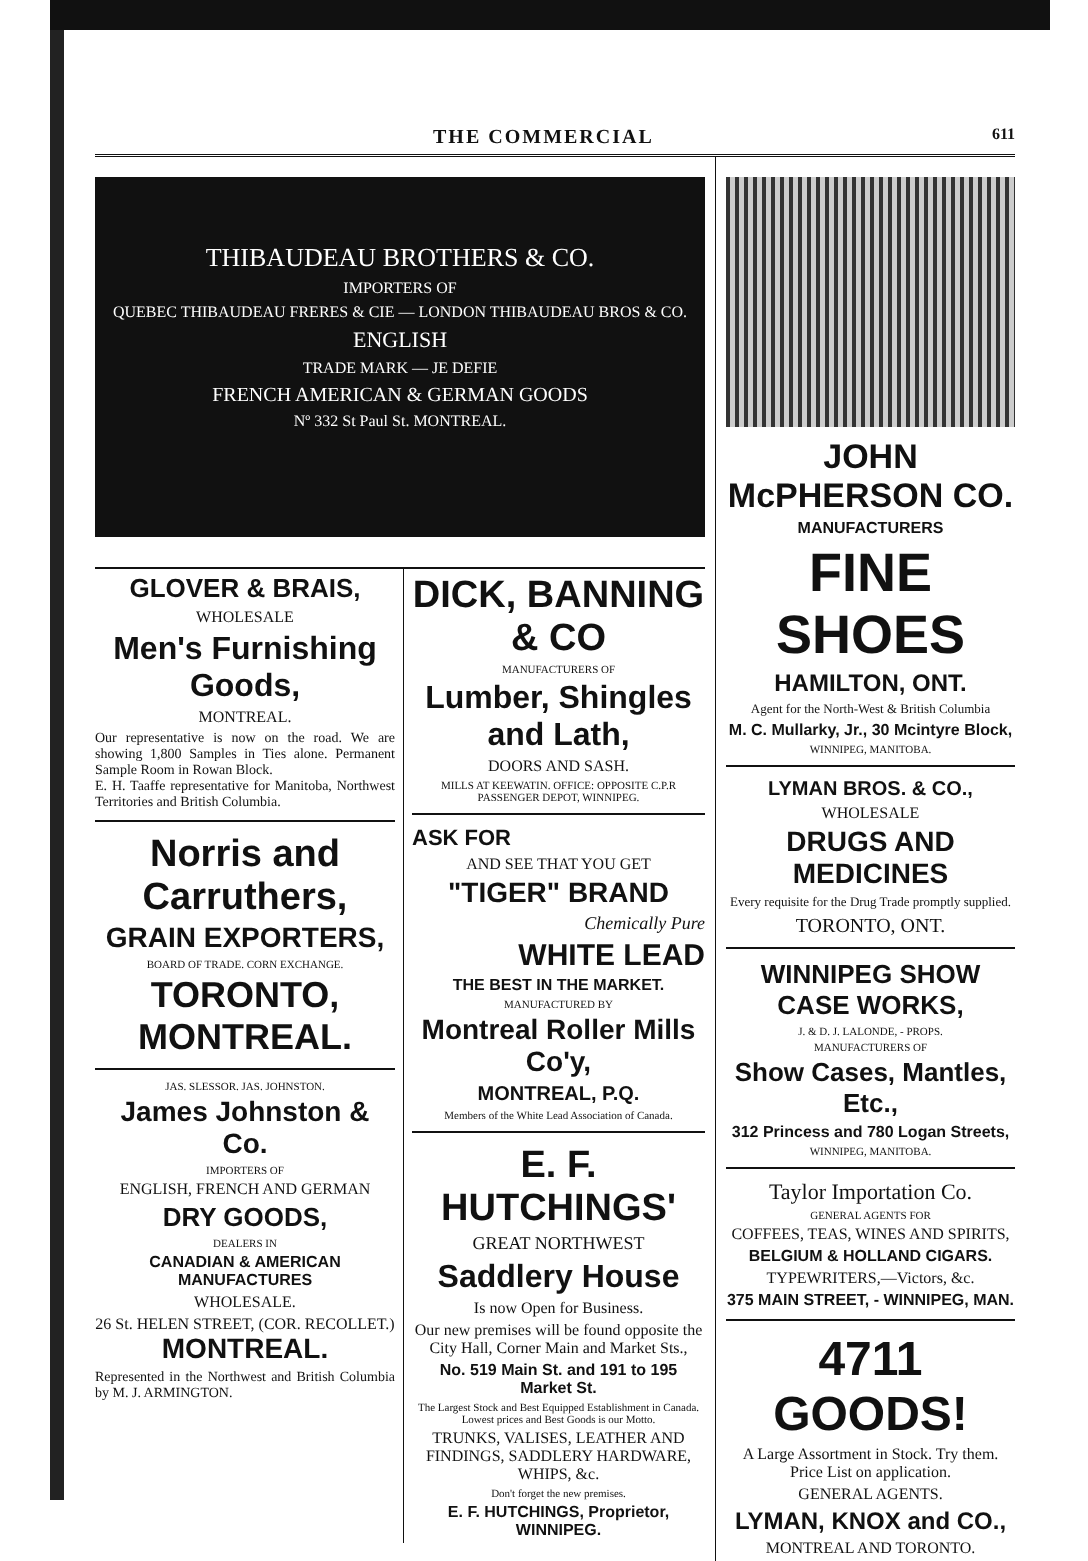THE COMMERCIAL 611
THIBAUDEAU BROTHERS & CO.
IMPORTERS OF
QUEBEC THIBAUDEAU FRERES & CIE — LONDON THIBAUDEAU BROS & CO.
ENGLISH
TRADE MARK — JE DEFIE
FRENCH AMERICAN & GERMAN GOODS
Nº 332 St Paul St. MONTREAL.
GLOVER & BRAIS,
WHOLESALE
Men's Furnishing Goods,
MONTREAL.
Our representative is now on the road. We are showing 1,800 Samples in Ties alone. Permanent Sample Room in Rowan Block.
E. H. Taaffe representative for Manitoba, Northwest Territories and British Columbia.
Norris and Carruthers,
GRAIN EXPORTERS,
BOARD OF TRADE. CORN EXCHANGE.
TORONTO, MONTREAL.
JAS. SLESSOR. JAS. JOHNSTON.
James Johnston & Co.
IMPORTERS OF
ENGLISH, FRENCH AND GERMAN
DRY GOODS,
DEALERS IN
CANADIAN & AMERICAN MANUFACTURES
WHOLESALE.
26 St. HELEN STREET, (COR. RECOLLET.) MONTREAL.
Represented in the Northwest and British Columbia by M. J. ARMINGTON.
DICK, BANNING & CO
MANUFACTURERS OF
Lumber, Shingles and Lath,
DOORS AND SASH.
MILLS AT KEEWATIN. OFFICE: OPPOSITE C.P.R PASSENGER DEPOT, WINNIPEG.
ASK FOR
AND SEE THAT YOU GET
"TIGER" BRAND
Chemically Pure
WHITE LEAD
THE BEST IN THE MARKET.
MANUFACTURED BY
Montreal Roller Mills Co'y,
MONTREAL, P.Q.
Members of the White Lead Association of Canada.
E. F. HUTCHINGS'
GREAT NORTHWEST
Saddlery House
Is now Open for Business.
Our new premises will be found opposite the City Hall, Corner Main and Market Sts.,
No. 519 Main St. and 191 to 195 Market St.
The Largest Stock and Best Equipped Establishment in Canada. Lowest prices and Best Goods is our Motto.
TRUNKS, VALISES, LEATHER AND FINDINGS, SADDLERY HARDWARE, WHIPS, &c.
Don't forget the new premises.
E. F. HUTCHINGS, Proprietor, WINNIPEG.
JOHN McPHERSON CO.
MANUFACTURERS
FINE SHOES
HAMILTON, ONT.
Agent for the North-West & British Columbia
M. C. Mullarky, Jr., 30 Mcintyre Block,
WINNIPEG, MANITOBA.
LYMAN BROS. & CO.,
WHOLESALE
DRUGS AND MEDICINES
Every requisite for the Drug Trade promptly supplied.
TORONTO, ONT.
WINNIPEG SHOW CASE WORKS,
J. & D. J. LALONDE, - PROPS.
MANUFACTURERS OF
Show Cases, Mantles, Etc.,
312 Princess and 780 Logan Streets,
WINNIPEG, MANITOBA.
Taylor Importation Co.
GENERAL AGENTS FOR
COFFEES, TEAS, WINES AND SPIRITS,
BELGIUM & HOLLAND CIGARS.
TYPEWRITERS,—Victors, &c.
375 MAIN STREET, - WINNIPEG, MAN.
4711 GOODS!
A Large Assortment in Stock. Try them. Price List on application.
GENERAL AGENTS.
LYMAN, KNOX and CO.,
MONTREAL AND TORONTO.